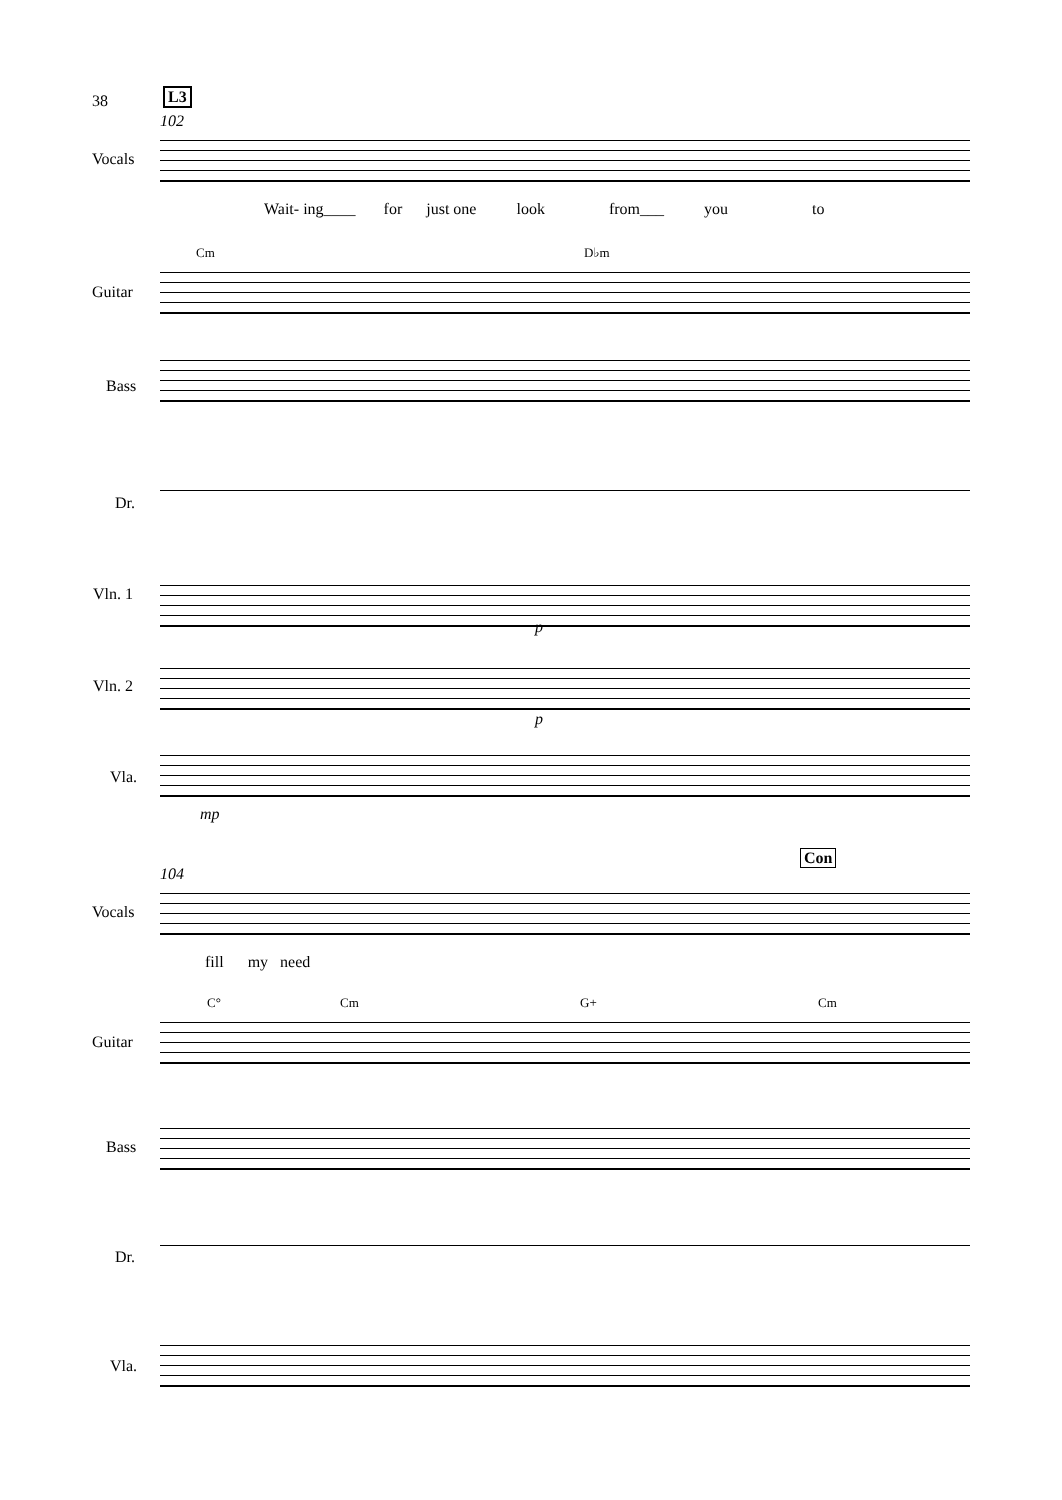38 L3
102
Vocals
Wait- ing____ for just one look from___ you to
Cm D♭m
Guitar
Bass
Dr.
Vln. 1
p
Vln. 2
p
Vla.
mp
Con
104
Vocals
fill my need
C° Cm G+ Cm
Guitar
Bass
Dr.
Vla.